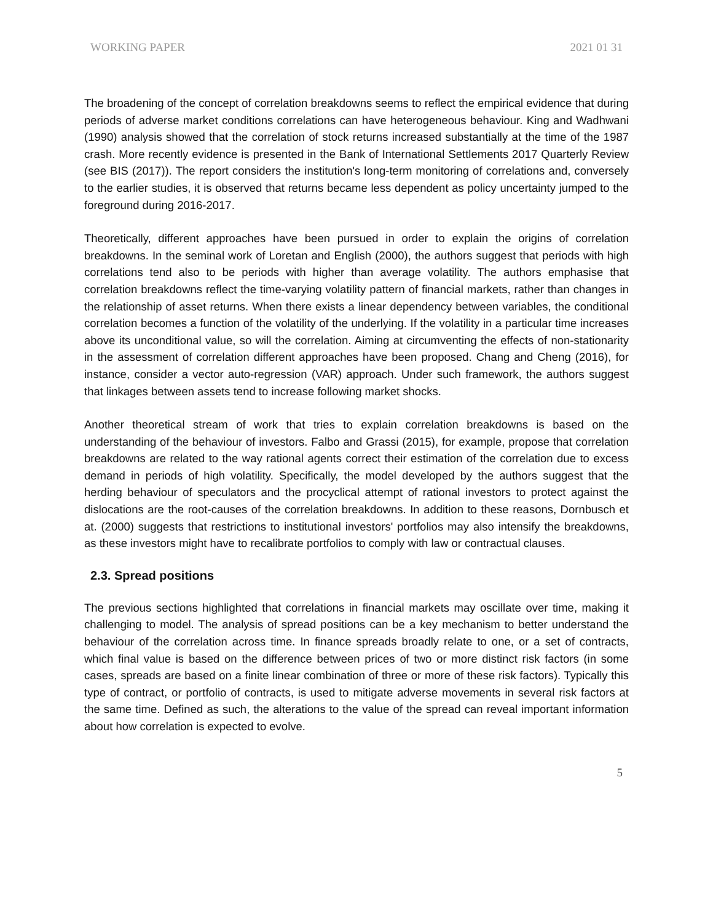WORKING PAPER 2021 01 31
The broadening of the concept of correlation breakdowns seems to reflect the empirical evidence that during periods of adverse market conditions correlations can have heterogeneous behaviour. King and Wadhwani (1990) analysis showed that the correlation of stock returns increased substantially at the time of the 1987 crash. More recently evidence is presented in the Bank of International Settlements 2017 Quarterly Review (see BIS (2017)). The report considers the institution's long-term monitoring of correlations and, conversely to the earlier studies, it is observed that returns became less dependent as policy uncertainty jumped to the foreground during 2016-2017.
Theoretically, different approaches have been pursued in order to explain the origins of correlation breakdowns. In the seminal work of Loretan and English (2000), the authors suggest that periods with high correlations tend also to be periods with higher than average volatility. The authors emphasise that correlation breakdowns reflect the time-varying volatility pattern of financial markets, rather than changes in the relationship of asset returns. When there exists a linear dependency between variables, the conditional correlation becomes a function of the volatility of the underlying. If the volatility in a particular time increases above its unconditional value, so will the correlation. Aiming at circumventing the effects of non-stationarity in the assessment of correlation different approaches have been proposed. Chang and Cheng (2016), for instance, consider a vector auto-regression (VAR) approach. Under such framework, the authors suggest that linkages between assets tend to increase following market shocks.
Another theoretical stream of work that tries to explain correlation breakdowns is based on the understanding of the behaviour of investors. Falbo and Grassi (2015), for example, propose that correlation breakdowns are related to the way rational agents correct their estimation of the correlation due to excess demand in periods of high volatility. Specifically, the model developed by the authors suggest that the herding behaviour of speculators and the procyclical attempt of rational investors to protect against the dislocations are the root-causes of the correlation breakdowns. In addition to these reasons, Dornbusch et at. (2000) suggests that restrictions to institutional investors' portfolios may also intensify the breakdowns, as these investors might have to recalibrate portfolios to comply with law or contractual clauses.
2.3. Spread positions
The previous sections highlighted that correlations in financial markets may oscillate over time, making it challenging to model. The analysis of spread positions can be a key mechanism to better understand the behaviour of the correlation across time. In finance spreads broadly relate to one, or a set of contracts, which final value is based on the difference between prices of two or more distinct risk factors (in some cases, spreads are based on a finite linear combination of three or more of these risk factors). Typically this type of contract, or portfolio of contracts, is used to mitigate adverse movements in several risk factors at the same time. Defined as such, the alterations to the value of the spread can reveal important information about how correlation is expected to evolve.
5